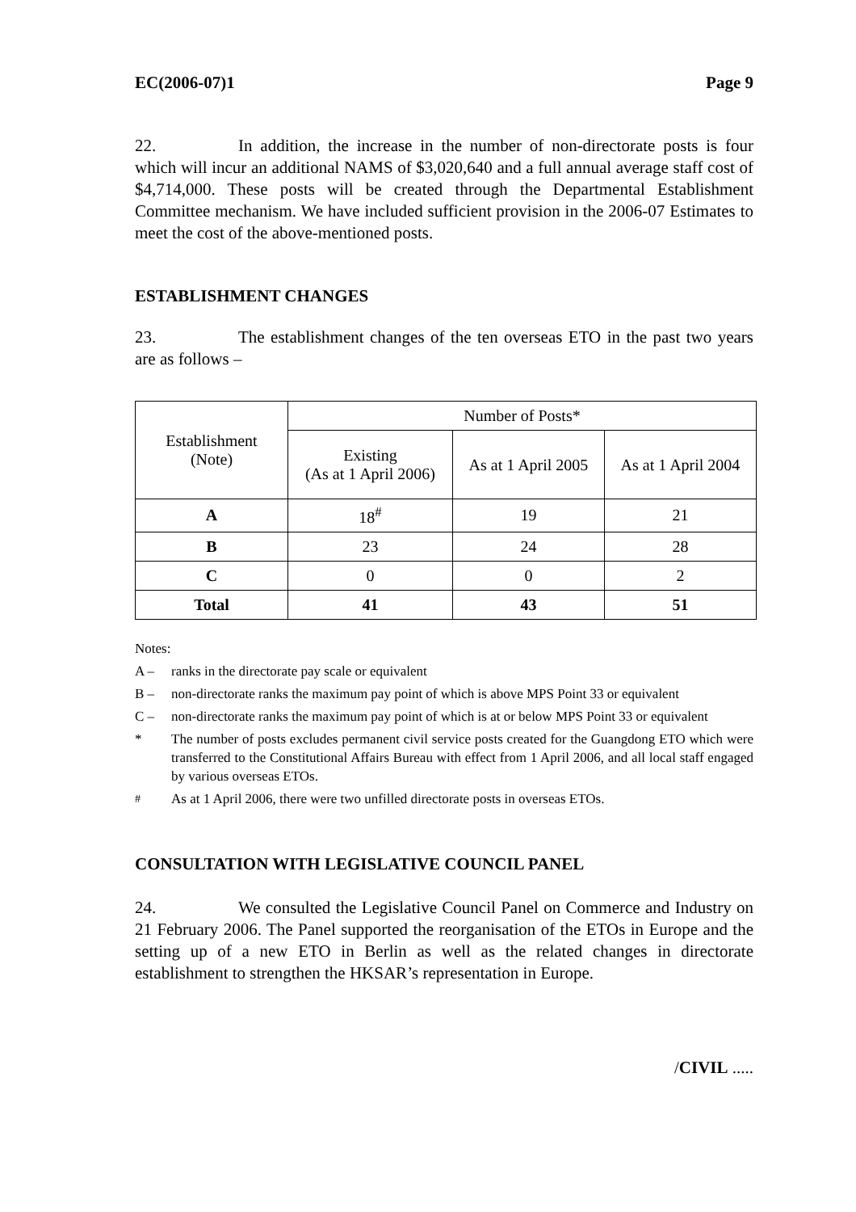EC(2006-07)1 Page 9
22. In addition, the increase in the number of non-directorate posts is four which will incur an additional NAMS of $3,020,640 and a full annual average staff cost of $4,714,000. These posts will be created through the Departmental Establishment Committee mechanism. We have included sufficient provision in the 2006-07 Estimates to meet the cost of the above-mentioned posts.
ESTABLISHMENT CHANGES
23. The establishment changes of the ten overseas ETO in the past two years are as follows –
| Establishment (Note) | Number of Posts* | | |
| --- | --- | --- | --- |
| | Existing (As at 1 April 2006) | As at 1 April 2005 | As at 1 April 2004 |
| A | 18<sup>#</sup> | 19 | 21 |
| B | 23 | 24 | 28 |
| C | 0 | 0 | 2 |
| Total | 41 | 43 | 51 |
Notes:
A – ranks in the directorate pay scale or equivalent
B – non-directorate ranks the maximum pay point of which is above MPS Point 33 or equivalent
C – non-directorate ranks the maximum pay point of which is at or below MPS Point 33 or equivalent
* The number of posts excludes permanent civil service posts created for the Guangdong ETO which were transferred to the Constitutional Affairs Bureau with effect from 1 April 2006, and all local staff engaged by various overseas ETOs.
<sup>#</sup> As at 1 April 2006, there were two unfilled directorate posts in overseas ETOs.
CONSULTATION WITH LEGISLATIVE COUNCIL PANEL
24. We consulted the Legislative Council Panel on Commerce and Industry on 21 February 2006. The Panel supported the reorganisation of the ETOs in Europe and the setting up of a new ETO in Berlin as well as the related changes in directorate establishment to strengthen the HKSAR’s representation in Europe.
/CIVIL .....